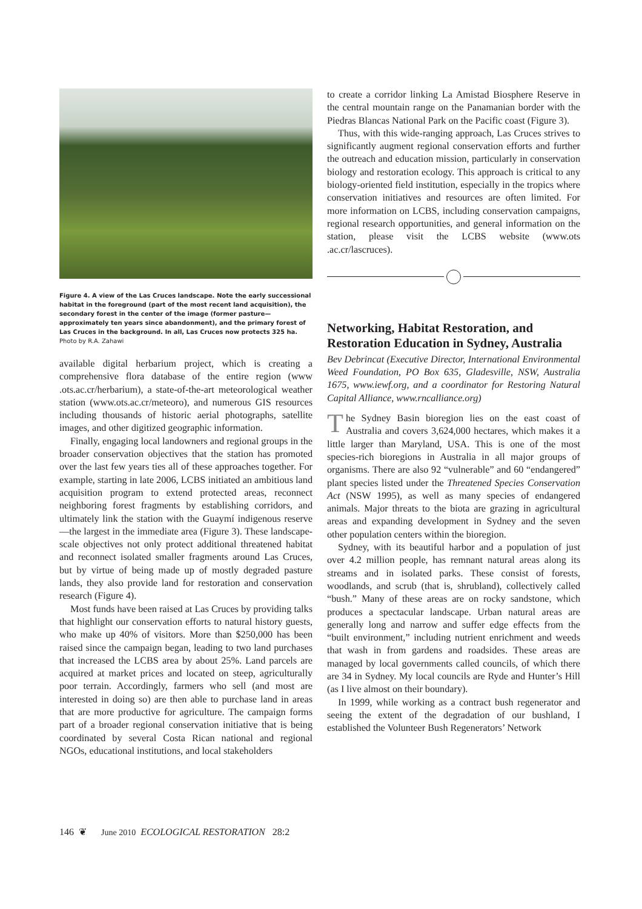Figure 4. A view of the Las Cruces landscape. Note the early successional habitat in the foreground (part of the most recent land acquisition), the secondary forest in the center of the image (former pasture—approximately ten years since abandonment), and the primary forest of Las Cruces in the background. In all, Las Cruces now protects 325 ha. Photo by R.A. Zahawi
available digital herbarium project, which is creating a comprehensive flora database of the entire region (www .ots.ac.cr/herbarium), a state-of-the-art meteorological weather station (www.ots.ac.cr/meteoro), and numerous GIS resources including thousands of historic aerial photographs, satellite images, and other digitized geographic information.
Finally, engaging local landowners and regional groups in the broader conservation objectives that the station has promoted over the last few years ties all of these approaches together. For example, starting in late 2006, LCBS initiated an ambitious land acquisition program to extend protected areas, reconnect neighboring forest fragments by establishing corridors, and ultimately link the station with the Guaymí indigenous reserve—the largest in the immediate area (Figure 3). These landscape-scale objectives not only protect additional threatened habitat and reconnect isolated smaller fragments around Las Cruces, but by virtue of being made up of mostly degraded pasture lands, they also provide land for restoration and conservation research (Figure 4).
Most funds have been raised at Las Cruces by providing talks that highlight our conservation efforts to natural history guests, who make up 40% of visitors. More than $250,000 has been raised since the campaign began, leading to two land purchases that increased the LCBS area by about 25%. Land parcels are acquired at market prices and located on steep, agriculturally poor terrain. Accordingly, farmers who sell (and most are interested in doing so) are then able to purchase land in areas that are more productive for agriculture. The campaign forms part of a broader regional conservation initiative that is being coordinated by several Costa Rican national and regional NGOs, educational institutions, and local stakeholders
to create a corridor linking La Amistad Biosphere Reserve in the central mountain range on the Panamanian border with the Piedras Blancas National Park on the Pacific coast (Figure 3).
Thus, with this wide-ranging approach, Las Cruces strives to significantly augment regional conservation efforts and further the outreach and education mission, particularly in conservation biology and restoration ecology. This approach is critical to any biology-oriented field institution, especially in the tropics where conservation initiatives and resources are often limited. For more information on LCBS, including conservation campaigns, regional research opportunities, and general information on the station, please visit the LCBS website (www.ots .ac.cr/lascruces).
Networking, Habitat Restoration, and Restoration Education in Sydney, Australia
Bev Debrincat (Executive Director, International Environmental Weed Foundation, PO Box 635, Gladesville, NSW, Australia 1675, www.iewf.org, and a coordinator for Restoring Natural Capital Alliance, www.rncalliance.org)
The Sydney Basin bioregion lies on the east coast of Australia and covers 3,624,000 hectares, which makes it a little larger than Maryland, USA. This is one of the most species-rich bioregions in Australia in all major groups of organisms. There are also 92 “vulnerable” and 60 “endangered” plant species listed under the Threatened Species Conservation Act (NSW 1995), as well as many species of endangered animals. Major threats to the biota are grazing in agricultural areas and expanding development in Sydney and the seven other population centers within the bioregion.
Sydney, with its beautiful harbor and a population of just over 4.2 million people, has remnant natural areas along its streams and in isolated parks. These consist of forests, woodlands, and scrub (that is, shrubland), collectively called “bush.” Many of these areas are on rocky sandstone, which produces a spectacular landscape. Urban natural areas are generally long and narrow and suffer edge effects from the “built environment,” including nutrient enrichment and weeds that wash in from gardens and roadsides. These areas are managed by local governments called councils, of which there are 34 in Sydney. My local councils are Ryde and Hunter’s Hill (as I live almost on their boundary).
In 1999, while working as a contract bush regenerator and seeing the extent of the degradation of our bushland, I established the Volunteer Bush Regenerators’ Network
146 ❦ June 2010 ECOLOGICAL RESTORATION 28:2